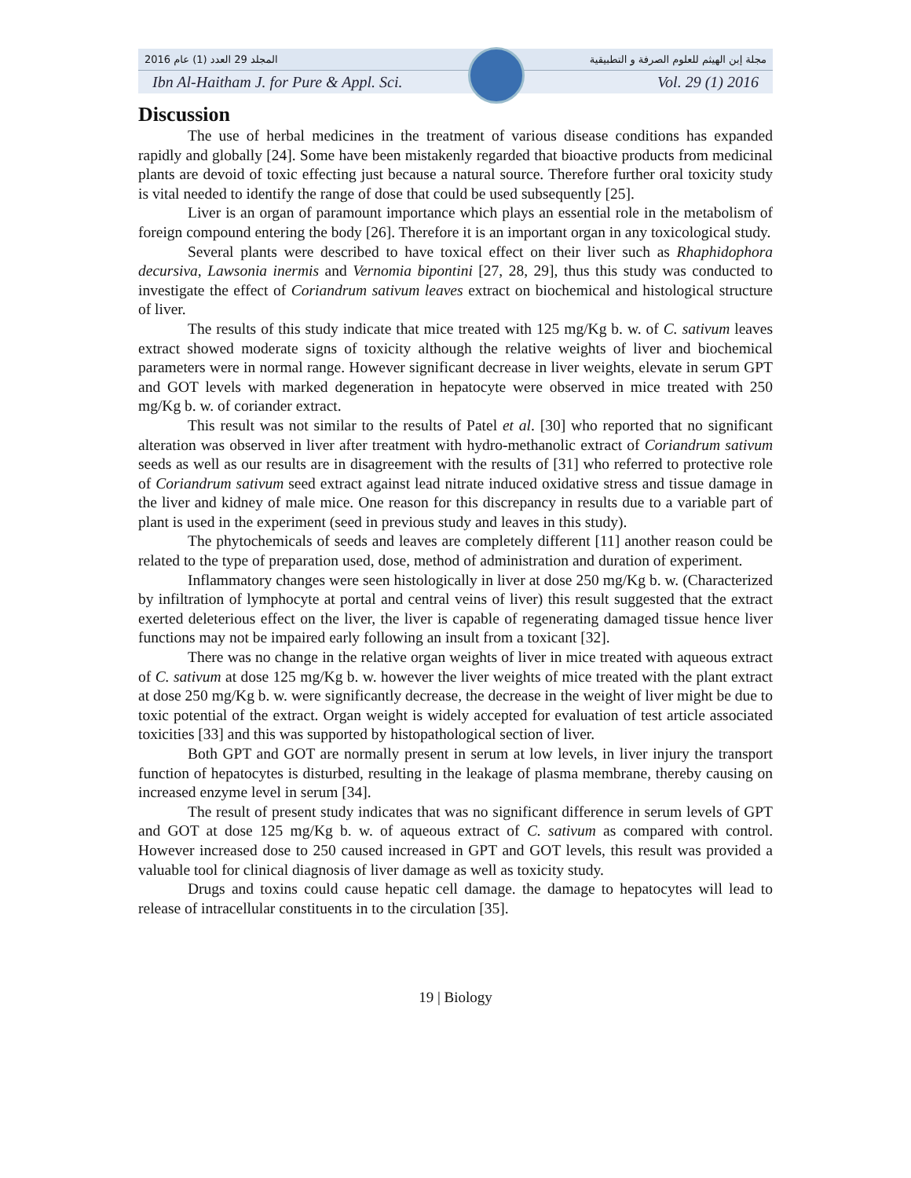المجلد 29 العدد (1) عام 2016 مجلة إبن الهيثم للعلوم الصرفة و التطبيقية
Ibn Al-Haitham J. for Pure & Appl. Sci. Vol. 29 (1) 2016
Discussion
The use of herbal medicines in the treatment of various disease conditions has expanded rapidly and globally [24]. Some have been mistakenly regarded that bioactive products from medicinal plants are devoid of toxic effecting just because a natural source. Therefore further oral toxicity study is vital needed to identify the range of dose that could be used subsequently [25].
Liver is an organ of paramount importance which plays an essential role in the metabolism of foreign compound entering the body [26]. Therefore it is an important organ in any toxicological study.
Several plants were described to have toxical effect on their liver such as Rhaphidophora decursiva, Lawsonia inermis and Vernomia bipontini [27, 28, 29], thus this study was conducted to investigate the effect of Coriandrum sativum leaves extract on biochemical and histological structure of liver.
The results of this study indicate that mice treated with 125 mg/Kg b. w. of C. sativum leaves extract showed moderate signs of toxicity although the relative weights of liver and biochemical parameters were in normal range. However significant decrease in liver weights, elevate in serum GPT and GOT levels with marked degeneration in hepatocyte were observed in mice treated with 250 mg/Kg b. w. of coriander extract.
This result was not similar to the results of Patel et al. [30] who reported that no significant alteration was observed in liver after treatment with hydro-methanolic extract of Coriandrum sativum seeds as well as our results are in disagreement with the results of [31] who referred to protective role of Coriandrum sativum seed extract against lead nitrate induced oxidative stress and tissue damage in the liver and kidney of male mice. One reason for this discrepancy in results due to a variable part of plant is used in the experiment (seed in previous study and leaves in this study).
The phytochemicals of seeds and leaves are completely different [11] another reason could be related to the type of preparation used, dose, method of administration and duration of experiment.
Inflammatory changes were seen histologically in liver at dose 250 mg/Kg b. w. (Characterized by infiltration of lymphocyte at portal and central veins of liver) this result suggested that the extract exerted deleterious effect on the liver, the liver is capable of regenerating damaged tissue hence liver functions may not be impaired early following an insult from a toxicant [32].
There was no change in the relative organ weights of liver in mice treated with aqueous extract of C. sativum at dose 125 mg/Kg b. w. however the liver weights of mice treated with the plant extract at dose 250 mg/Kg b. w. were significantly decrease, the decrease in the weight of liver might be due to toxic potential of the extract. Organ weight is widely accepted for evaluation of test article associated toxicities [33] and this was supported by histopathological section of liver.
Both GPT and GOT are normally present in serum at low levels, in liver injury the transport function of hepatocytes is disturbed, resulting in the leakage of plasma membrane, thereby causing on increased enzyme level in serum [34].
The result of present study indicates that was no significant difference in serum levels of GPT and GOT at dose 125 mg/Kg b. w. of aqueous extract of C. sativum as compared with control. However increased dose to 250 caused increased in GPT and GOT levels, this result was provided a valuable tool for clinical diagnosis of liver damage as well as toxicity study.
Drugs and toxins could cause hepatic cell damage. the damage to hepatocytes will lead to release of intracellular constituents in to the circulation [35].
19 | Biology